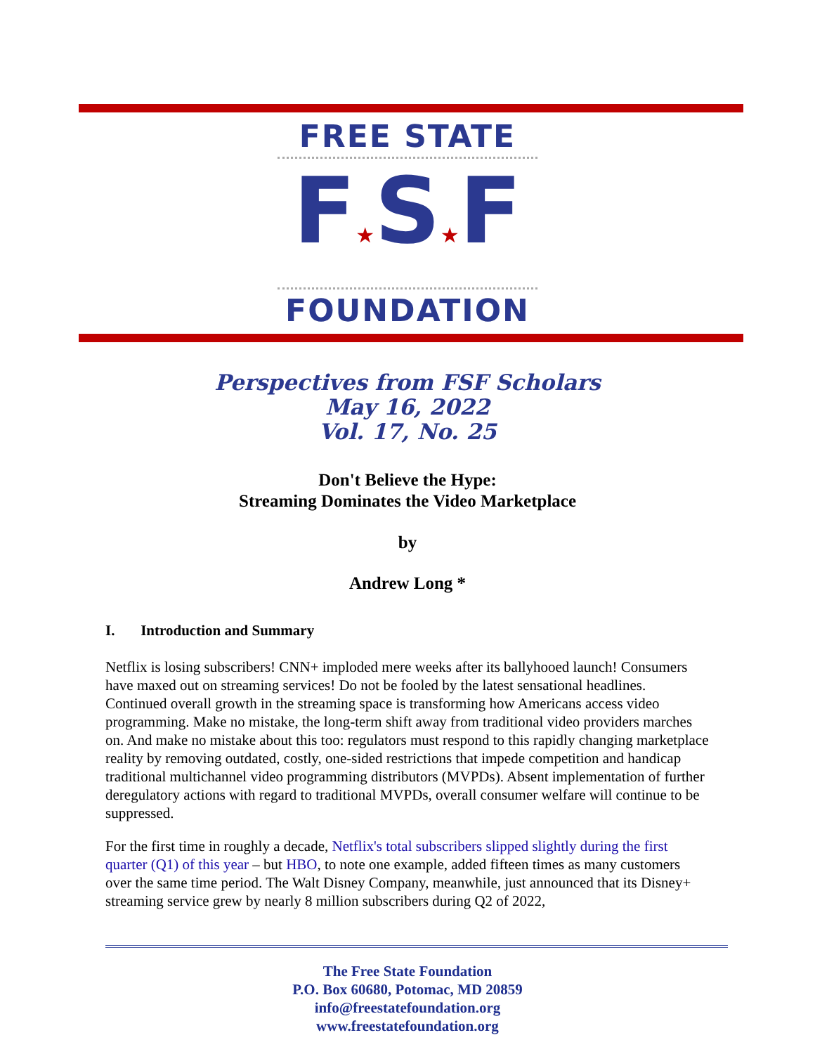FREE STATE
F★S★F
FOUNDATION
Perspectives from FSF Scholars
May 16, 2022
Vol. 17, No. 25
Don't Believe the Hype:
Streaming Dominates the Video Marketplace
by
Andrew Long *
I. Introduction and Summary
Netflix is losing subscribers! CNN+ imploded mere weeks after its ballyhooed launch! Consumers have maxed out on streaming services! Do not be fooled by the latest sensational headlines. Continued overall growth in the streaming space is transforming how Americans access video programming. Make no mistake, the long-term shift away from traditional video providers marches on. And make no mistake about this too: regulators must respond to this rapidly changing marketplace reality by removing outdated, costly, one-sided restrictions that impede competition and handicap traditional multichannel video programming distributors (MVPDs). Absent implementation of further deregulatory actions with regard to traditional MVPDs, overall consumer welfare will continue to be suppressed.
For the first time in roughly a decade, Netflix's total subscribers slipped slightly during the first quarter (Q1) of this year – but HBO, to note one example, added fifteen times as many customers over the same time period. The Walt Disney Company, meanwhile, just announced that its Disney+ streaming service grew by nearly 8 million subscribers during Q2 of 2022,
The Free State Foundation
P.O. Box 60680, Potomac, MD 20859
info@freestatefoundation.org
www.freestatefoundation.org